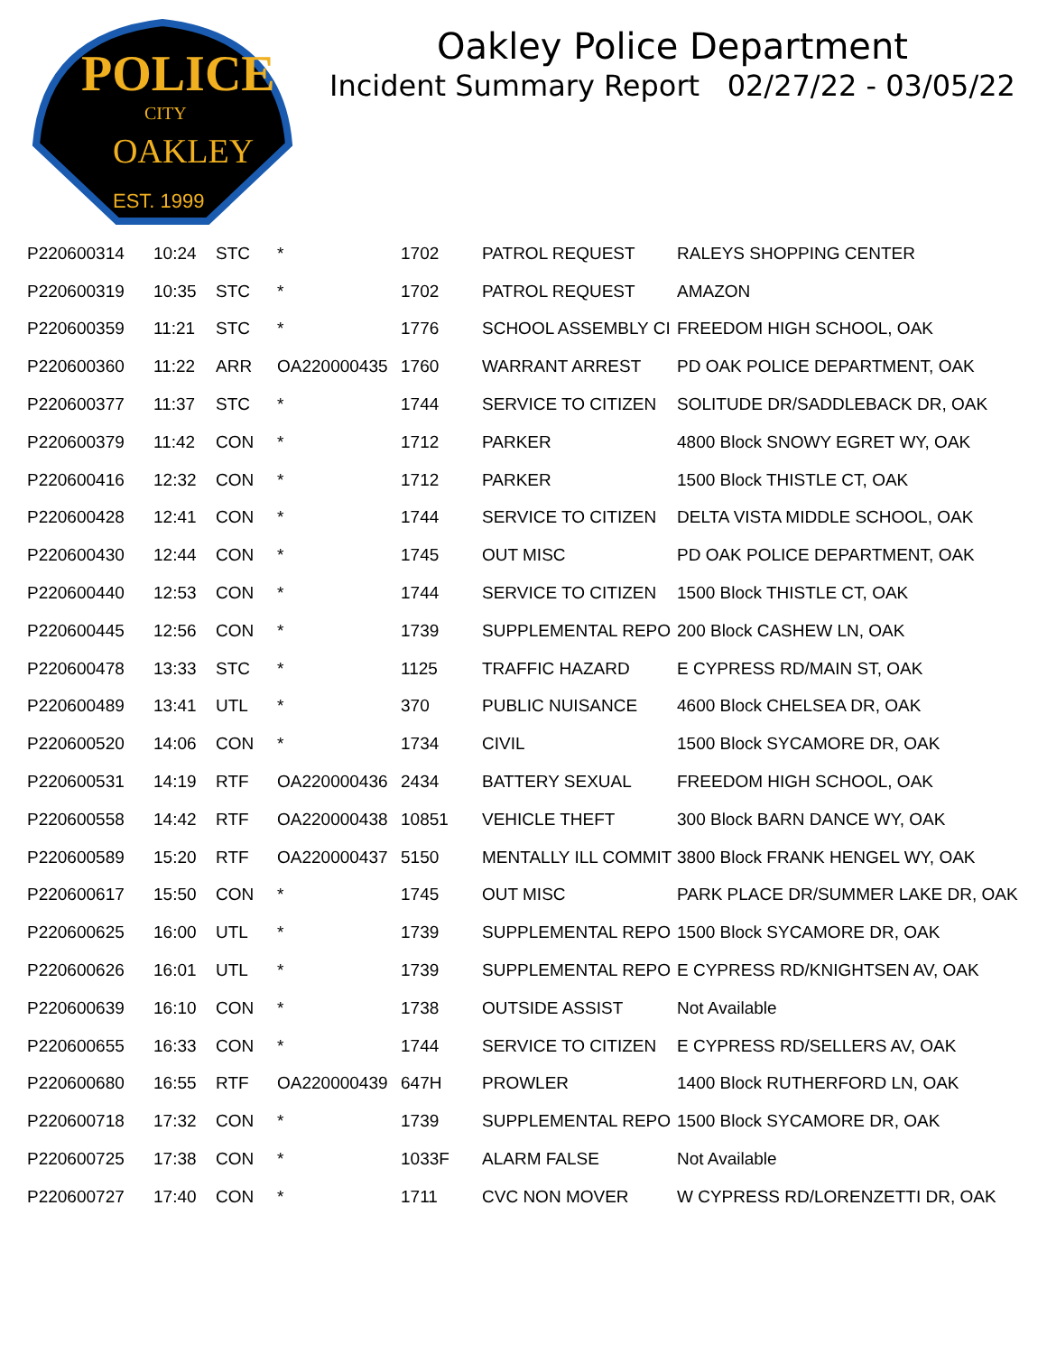POLICE
CITY
OAKLEY
EST. 1999
Oakley Police Department
Incident Summary Report 02/27/22 - 03/05/22
| P220600314 | 10:24 | STC | * | 1702 | PATROL REQUEST | RALEYS SHOPPING CENTER |
| P220600319 | 10:35 | STC | * | 1702 | PATROL REQUEST | AMAZON |
| P220600359 | 11:21 | STC | * | 1776 | SCHOOL ASSEMBLY CI | FREEDOM HIGH SCHOOL, OAK |
| P220600360 | 11:22 | ARR | OA220000435 | 1760 | WARRANT ARREST | PD OAK POLICE DEPARTMENT, OAK |
| P220600377 | 11:37 | STC | * | 1744 | SERVICE TO CITIZEN | SOLITUDE DR/SADDLEBACK DR, OAK |
| P220600379 | 11:42 | CON | * | 1712 | PARKER | 4800 Block SNOWY EGRET WY, OAK |
| P220600416 | 12:32 | CON | * | 1712 | PARKER | 1500 Block THISTLE CT, OAK |
| P220600428 | 12:41 | CON | * | 1744 | SERVICE TO CITIZEN | DELTA VISTA MIDDLE SCHOOL, OAK |
| P220600430 | 12:44 | CON | * | 1745 | OUT MISC | PD OAK POLICE DEPARTMENT, OAK |
| P220600440 | 12:53 | CON | * | 1744 | SERVICE TO CITIZEN | 1500 Block THISTLE CT, OAK |
| P220600445 | 12:56 | CON | * | 1739 | SUPPLEMENTAL REPO | 200 Block CASHEW LN, OAK |
| P220600478 | 13:33 | STC | * | 1125 | TRAFFIC HAZARD | E CYPRESS RD/MAIN ST, OAK |
| P220600489 | 13:41 | UTL | * | 370 | PUBLIC NUISANCE | 4600 Block CHELSEA DR, OAK |
| P220600520 | 14:06 | CON | * | 1734 | CIVIL | 1500 Block SYCAMORE DR, OAK |
| P220600531 | 14:19 | RTF | OA220000436 | 2434 | BATTERY SEXUAL | FREEDOM HIGH SCHOOL, OAK |
| P220600558 | 14:42 | RTF | OA220000438 | 10851 | VEHICLE THEFT | 300 Block BARN DANCE WY, OAK |
| P220600589 | 15:20 | RTF | OA220000437 | 5150 | MENTALLY ILL COMMIT | 3800 Block FRANK HENGEL WY, OAK |
| P220600617 | 15:50 | CON | * | 1745 | OUT MISC | PARK PLACE DR/SUMMER LAKE DR, OAK |
| P220600625 | 16:00 | UTL | * | 1739 | SUPPLEMENTAL REPO | 1500 Block SYCAMORE DR, OAK |
| P220600626 | 16:01 | UTL | * | 1739 | SUPPLEMENTAL REPO | E CYPRESS RD/KNIGHTSEN AV, OAK |
| P220600639 | 16:10 | CON | * | 1738 | OUTSIDE ASSIST | Not Available |
| P220600655 | 16:33 | CON | * | 1744 | SERVICE TO CITIZEN | E CYPRESS RD/SELLERS AV, OAK |
| P220600680 | 16:55 | RTF | OA220000439 | 647H | PROWLER | 1400 Block RUTHERFORD LN, OAK |
| P220600718 | 17:32 | CON | * | 1739 | SUPPLEMENTAL REPO | 1500 Block SYCAMORE DR, OAK |
| P220600725 | 17:38 | CON | * | 1033F | ALARM FALSE | Not Available |
| P220600727 | 17:40 | CON | * | 1711 | CVC NON MOVER | W CYPRESS RD/LORENZETTI DR, OAK |